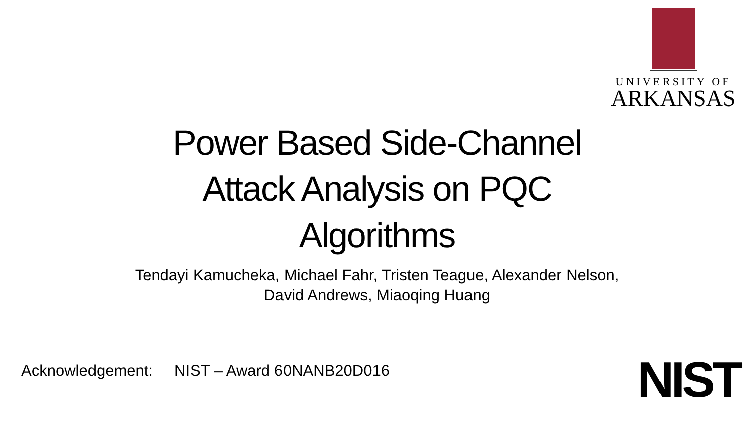UNIVERSITY OF
ARKANSAS
Power Based Side-Channel
Attack Analysis on PQC
Algorithms
Tendayi Kamucheka, Michael Fahr, Tristen Teague, Alexander Nelson,
David Andrews, Miaoqing Huang
Acknowledgement: NIST – Award 60NANB20D016
NIST